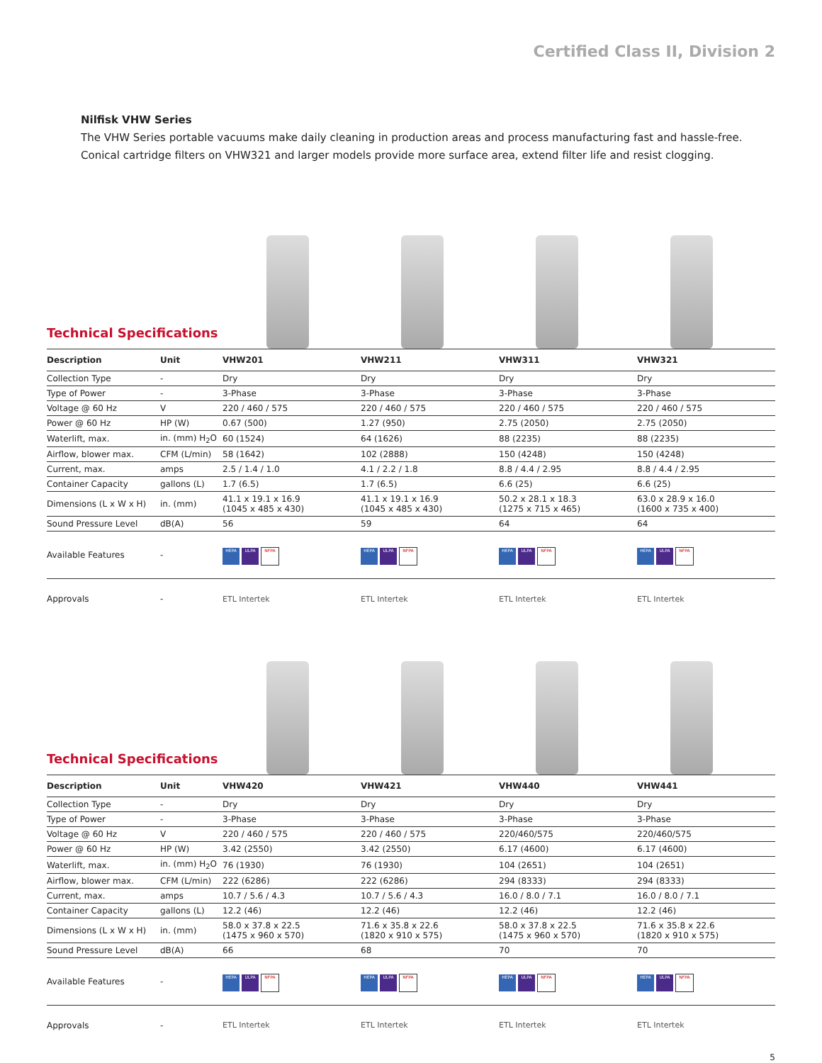Certified Class II, Division 2
Nilfisk VHW Series
The VHW Series portable vacuums make daily cleaning in production areas and process manufacturing fast and hassle-free. Conical cartridge filters on VHW321 and larger models provide more surface area, extend filter life and resist clogging.
Technical Specifications
| Description | Unit | VHW201 | VHW211 | VHW311 | VHW321 |
| --- | --- | --- | --- | --- | --- |
| Collection Type | - | Dry | Dry | Dry | Dry |
| Type of Power | - | 3-Phase | 3-Phase | 3-Phase | 3-Phase |
| Voltage @ 60 Hz | V | 220 / 460 / 575 | 220 / 460 / 575 | 220 / 460 / 575 | 220 / 460 / 575 |
| Power @ 60 Hz | HP (W) | 0.67 (500) | 1.27 (950) | 2.75 (2050) | 2.75 (2050) |
| Waterlift, max. | in. (mm) H<sub>2</sub>O | 60 (1524) | 64 (1626) | 88 (2235) | 88 (2235) |
| Airflow, blower max. | CFM (L/min) | 58 (1642) | 102 (2888) | 150 (4248) | 150 (4248) |
| Current, max. | amps | 2.5 / 1.4 / 1.0 | 4.1 / 2.2 / 1.8 | 8.8 / 4.4 / 2.95 | 8.8 / 4.4 / 2.95 |
| Container Capacity | gallons (L) | 1.7 (6.5) | 1.7 (6.5) | 6.6 (25) | 6.6 (25) |
| Dimensions (L x W x H) | in. (mm) | 41.1 x 19.1 x 16.9 (1045 x 485 x 430) | 41.1 x 19.1 x 16.9 (1045 x 485 x 430) | 50.2 x 28.1 x 18.3 (1275 x 715 x 465) | 63.0 x 28.9 x 16.0 (1600 x 735 x 400) |
| Sound Pressure Level | dB(A) | 56 | 59 | 64 | 64 |
| Available Features | - | HEPA ULPA NFPA | HEPA ULPA NFPA | HEPA ULPA NFPA | HEPA ULPA NFPA |
| Approvals | - | ETL Intertek | ETL Intertek | ETL Intertek | ETL Intertek |
Technical Specifications
| Description | Unit | VHW420 | VHW421 | VHW440 | VHW441 |
| --- | --- | --- | --- | --- | --- |
| Collection Type | - | Dry | Dry | Dry | Dry |
| Type of Power | - | 3-Phase | 3-Phase | 3-Phase | 3-Phase |
| Voltage @ 60 Hz | V | 220 / 460 / 575 | 220 / 460 / 575 | 220/460/575 | 220/460/575 |
| Power @ 60 Hz | HP (W) | 3.42 (2550) | 3.42 (2550) | 6.17 (4600) | 6.17 (4600) |
| Waterlift, max. | in. (mm) H<sub>2</sub>O | 76 (1930) | 76 (1930) | 104 (2651) | 104 (2651) |
| Airflow, blower max. | CFM (L/min) | 222 (6286) | 222 (6286) | 294 (8333) | 294 (8333) |
| Current, max. | amps | 10.7 / 5.6 / 4.3 | 10.7 / 5.6 / 4.3 | 16.0 / 8.0 / 7.1 | 16.0 / 8.0 / 7.1 |
| Container Capacity | gallons (L) | 12.2 (46) | 12.2 (46) | 12.2 (46) | 12.2 (46) |
| Dimensions (L x W x H) | in. (mm) | 58.0 x 37.8 x 22.5 (1475 x 960 x 570) | 71.6 x 35.8 x 22.6 (1820 x 910 x 575) | 58.0 x 37.8 x 22.5 (1475 x 960 x 570) | 71.6 x 35.8 x 22.6 (1820 x 910 x 575) |
| Sound Pressure Level | dB(A) | 66 | 68 | 70 | 70 |
| Available Features | - | HEPA ULPA NFPA | HEPA ULPA NFPA | HEPA ULPA NFPA | HEPA ULPA NFPA |
| Approvals | - | ETL Intertek | ETL Intertek | ETL Intertek | ETL Intertek |
5